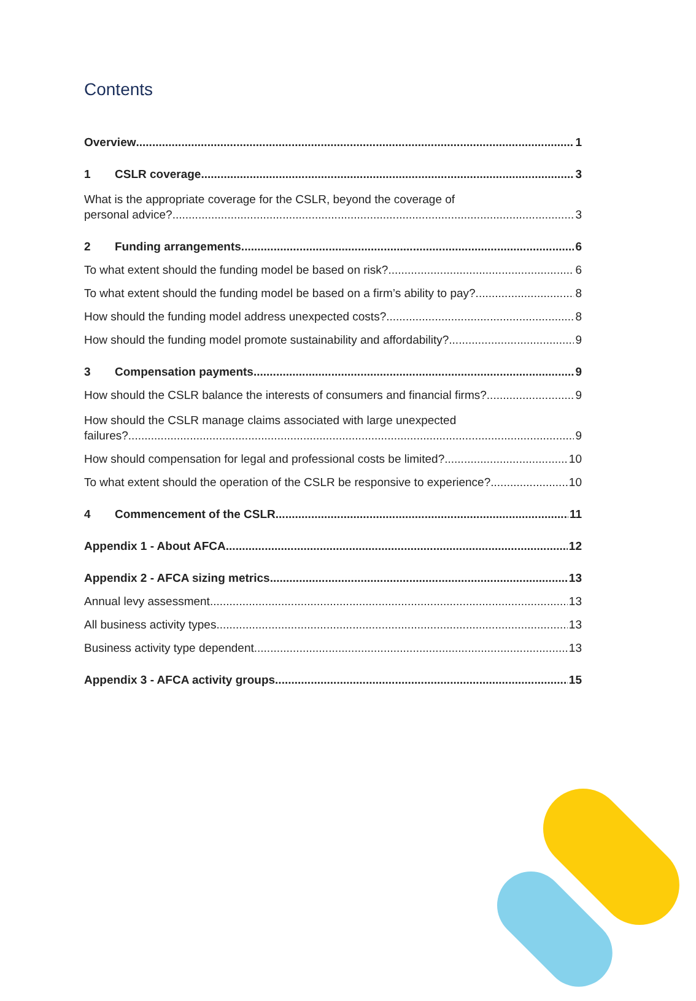Contents
Overview 1
1 CSLR coverage 3
What is the appropriate coverage for the CSLR, beyond the coverage of
personal advice? 3
2 Funding arrangements 6
To what extent should the funding model be based on risk? 6
To what extent should the funding model be based on a firm’s ability to pay? 8
How should the funding model address unexpected costs? 8
How should the funding model promote sustainability and affordability? 9
3 Compensation payments 9
How should the CSLR balance the interests of consumers and financial firms? 9
How should the CSLR manage claims associated with large unexpected
failures? 9
How should compensation for legal and professional costs be limited? 10
To what extent should the operation of the CSLR be responsive to experience? 10
4 Commencement of the CSLR 11
Appendix 1 - About AFCA 12
Appendix 2 - AFCA sizing metrics 13
Annual levy assessment 13
All business activity types 13
Business activity type dependent 13
Appendix 3 - AFCA activity groups 15